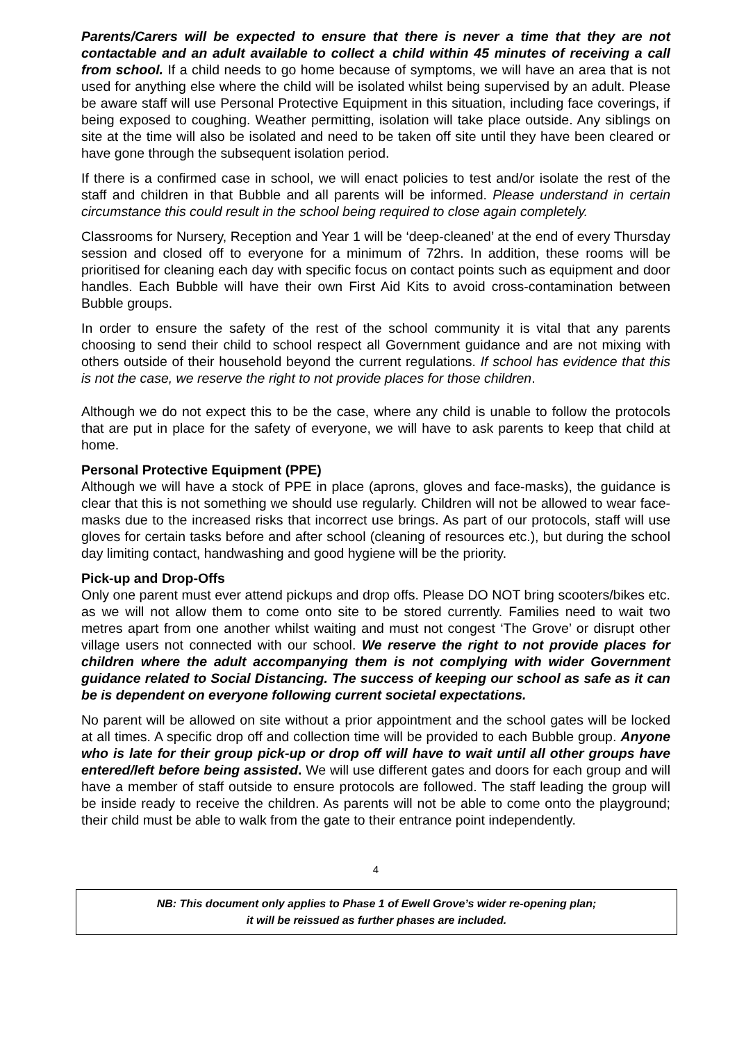Parents/Carers will be expected to ensure that there is never a time that they are not contactable and an adult available to collect a child within 45 minutes of receiving a call from school. If a child needs to go home because of symptoms, we will have an area that is not used for anything else where the child will be isolated whilst being supervised by an adult. Please be aware staff will use Personal Protective Equipment in this situation, including face coverings, if being exposed to coughing. Weather permitting, isolation will take place outside. Any siblings on site at the time will also be isolated and need to be taken off site until they have been cleared or have gone through the subsequent isolation period.
If there is a confirmed case in school, we will enact policies to test and/or isolate the rest of the staff and children in that Bubble and all parents will be informed. Please understand in certain circumstance this could result in the school being required to close again completely.
Classrooms for Nursery, Reception and Year 1 will be ‘deep-cleaned’ at the end of every Thursday session and closed off to everyone for a minimum of 72hrs. In addition, these rooms will be prioritised for cleaning each day with specific focus on contact points such as equipment and door handles. Each Bubble will have their own First Aid Kits to avoid cross-contamination between Bubble groups.
In order to ensure the safety of the rest of the school community it is vital that any parents choosing to send their child to school respect all Government guidance and are not mixing with others outside of their household beyond the current regulations. If school has evidence that this is not the case, we reserve the right to not provide places for those children.
Although we do not expect this to be the case, where any child is unable to follow the protocols that are put in place for the safety of everyone, we will have to ask parents to keep that child at home.
Personal Protective Equipment (PPE)
Although we will have a stock of PPE in place (aprons, gloves and face-masks), the guidance is clear that this is not something we should use regularly. Children will not be allowed to wear face-masks due to the increased risks that incorrect use brings. As part of our protocols, staff will use gloves for certain tasks before and after school (cleaning of resources etc.), but during the school day limiting contact, handwashing and good hygiene will be the priority.
Pick-up and Drop-Offs
Only one parent must ever attend pickups and drop offs. Please DO NOT bring scooters/bikes etc. as we will not allow them to come onto site to be stored currently. Families need to wait two metres apart from one another whilst waiting and must not congest ‘The Grove’ or disrupt other village users not connected with our school. We reserve the right to not provide places for children where the adult accompanying them is not complying with wider Government guidance related to Social Distancing. The success of keeping our school as safe as it can be is dependent on everyone following current societal expectations.
No parent will be allowed on site without a prior appointment and the school gates will be locked at all times. A specific drop off and collection time will be provided to each Bubble group. Anyone who is late for their group pick-up or drop off will have to wait until all other groups have entered/left before being assisted. We will use different gates and doors for each group and will have a member of staff outside to ensure protocols are followed. The staff leading the group will be inside ready to receive the children. As parents will not be able to come onto the playground; their child must be able to walk from the gate to their entrance point independently.
4
NB: This document only applies to Phase 1 of Ewell Grove’s wider re-opening plan;
it will be reissued as further phases are included.